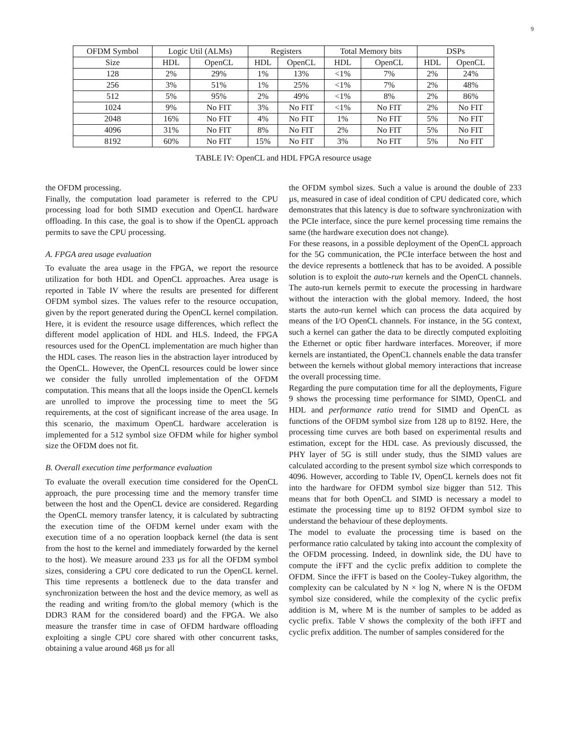9
| OFDM Symbol | Logic Util (ALMs) | | Registers | | Total Memory bits | | DSPs | |
| --- | --- | --- | --- | --- | --- | --- | --- | --- |
| Size | HDL | OpenCL | HDL | OpenCL | HDL | OpenCL | HDL | OpenCL |
| 128 | 2% | 29% | 1% | 13% | <1% | 7% | 2% | 24% |
| 256 | 3% | 51% | 1% | 25% | <1% | 7% | 2% | 48% |
| 512 | 5% | 95% | 2% | 49% | <1% | 8% | 2% | 86% |
| 1024 | 9% | No FIT | 3% | No FIT | <1% | No FIT | 2% | No FIT |
| 2048 | 16% | No FIT | 4% | No FIT | 1% | No FIT | 5% | No FIT |
| 4096 | 31% | No FIT | 8% | No FIT | 2% | No FIT | 5% | No FIT |
| 8192 | 60% | No FIT | 15% | No FIT | 3% | No FIT | 5% | No FIT |
TABLE IV: OpenCL and HDL FPGA resource usage
the OFDM processing.
Finally, the computation load parameter is referred to the CPU processing load for both SIMD execution and OpenCL hardware offloading. In this case, the goal is to show if the OpenCL approach permits to save the CPU processing.
A. FPGA area usage evaluation
To evaluate the area usage in the FPGA, we report the resource utilization for both HDL and OpenCL approaches. Area usage is reported in Table IV where the results are presented for different OFDM symbol sizes. The values refer to the resource occupation, given by the report generated during the OpenCL kernel compilation. Here, it is evident the resource usage differences, which reflect the different model application of HDL and HLS. Indeed, the FPGA resources used for the OpenCL implementation are much higher than the HDL cases. The reason lies in the abstraction layer introduced by the OpenCL. However, the OpenCL resources could be lower since we consider the fully unrolled implementation of the OFDM computation. This means that all the loops inside the OpenCL kernels are unrolled to improve the processing time to meet the 5G requirements, at the cost of significant increase of the area usage. In this scenario, the maximum OpenCL hardware acceleration is implemented for a 512 symbol size OFDM while for higher symbol size the OFDM does not fit.
B. Overall execution time performance evaluation
To evaluate the overall execution time considered for the OpenCL approach, the pure processing time and the memory transfer time between the host and the OpenCL device are considered. Regarding the OpenCL memory transfer latency, it is calculated by subtracting the execution time of the OFDM kernel under exam with the execution time of a no operation loopback kernel (the data is sent from the host to the kernel and immediately forwarded by the kernel to the host). We measure around 233 µs for all the OFDM symbol sizes, considering a CPU core dedicated to run the OpenCL kernel. This time represents a bottleneck due to the data transfer and synchronization between the host and the device memory, as well as the reading and writing from/to the global memory (which is the DDR3 RAM for the considered board) and the FPGA. We also measure the transfer time in case of OFDM hardware offloading exploiting a single CPU core shared with other concurrent tasks, obtaining a value around 468 µs for all
the OFDM symbol sizes. Such a value is around the double of 233 µs, measured in case of ideal condition of CPU dedicated core, which demonstrates that this latency is due to software synchronization with the PCIe interface, since the pure kernel processing time remains the same (the hardware execution does not change).
For these reasons, in a possible deployment of the OpenCL approach for the 5G communication, the PCIe interface between the host and the device represents a bottleneck that has to be avoided. A possible solution is to exploit the auto-run kernels and the OpenCL channels. The auto-run kernels permit to execute the processing in hardware without the interaction with the global memory. Indeed, the host starts the auto-run kernel which can process the data acquired by means of the I/O OpenCL channels. For instance, in the 5G context, such a kernel can gather the data to be directly computed exploiting the Ethernet or optic fiber hardware interfaces. Moreover, if more kernels are instantiated, the OpenCL channels enable the data transfer between the kernels without global memory interactions that increase the overall processing time.
Regarding the pure computation time for all the deployments, Figure 9 shows the processing time performance for SIMD, OpenCL and HDL and performance ratio trend for SIMD and OpenCL as functions of the OFDM symbol size from 128 up to 8192. Here, the processing time curves are both based on experimental results and estimation, except for the HDL case. As previously discussed, the PHY layer of 5G is still under study, thus the SIMD values are calculated according to the present symbol size which corresponds to 4096. However, according to Table IV, OpenCL kernels does not fit into the hardware for OFDM symbol size bigger than 512. This means that for both OpenCL and SIMD is necessary a model to estimate the processing time up to 8192 OFDM symbol size to understand the behaviour of these deployments.
The model to evaluate the processing time is based on the performance ratio calculated by taking into account the complexity of the OFDM processing. Indeed, in downlink side, the DU have to compute the iFFT and the cyclic prefix addition to complete the OFDM. Since the iFFT is based on the Cooley-Tukey algorithm, the complexity can be calculated by N × log N, where N is the OFDM symbol size considered, while the complexity of the cyclic prefix addition is M, where M is the number of samples to be added as cyclic prefix. Table V shows the complexity of the both iFFT and cyclic prefix addition. The number of samples considered for the